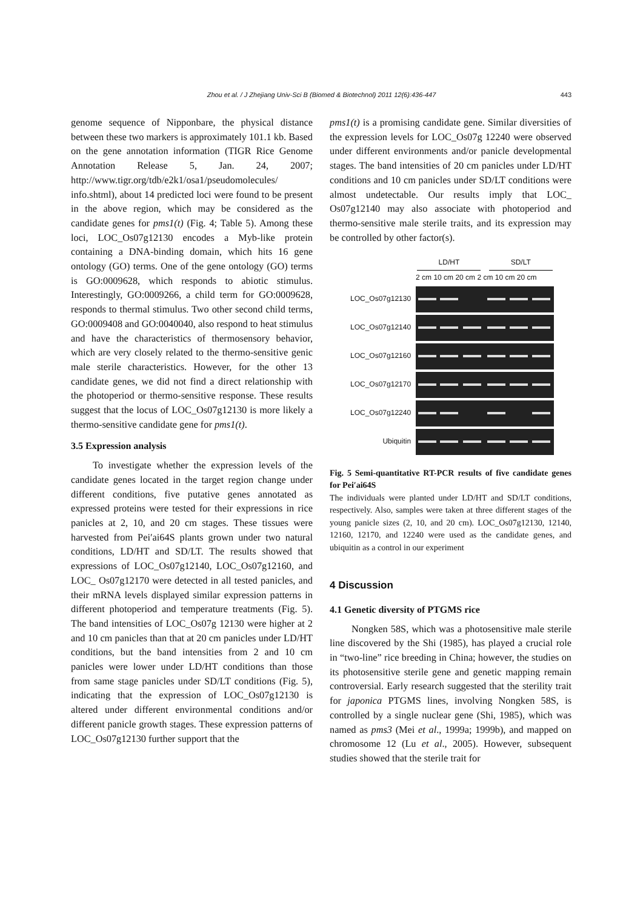Zhou et al. / J Zhejiang Univ-Sci B (Biomed & Biotechnol) 2011 12(6):436-447 443
genome sequence of Nipponbare, the physical distance between these two markers is approximately 101.1 kb. Based on the gene annotation information (TIGR Rice Genome Annotation Release 5, Jan. 24, 2007; http://www.tigr.org/tdb/e2k1/osa1/pseudomolecules/ info.shtml), about 14 predicted loci were found to be present in the above region, which may be considered as the candidate genes for pms1(t) (Fig. 4; Table 5). Among these loci, LOC_Os07g12130 encodes a Myb-like protein containing a DNA-binding domain, which hits 16 gene ontology (GO) terms. One of the gene ontology (GO) terms is GO:0009628, which responds to abiotic stimulus. Interestingly, GO:0009266, a child term for GO:0009628, responds to thermal stimulus. Two other second child terms, GO:0009408 and GO:0040040, also respond to heat stimulus and have the characteristics of thermosensory behavior, which are very closely related to the thermo-sensitive genic male sterile characteristics. However, for the other 13 candidate genes, we did not find a direct relationship with the photoperiod or thermo-sensitive response. These results suggest that the locus of LOC_Os07g12130 is more likely a thermo-sensitive candidate gene for pms1(t).
3.5 Expression analysis
To investigate whether the expression levels of the candidate genes located in the target region change under different conditions, five putative genes annotated as expressed proteins were tested for their expressions in rice panicles at 2, 10, and 20 cm stages. These tissues were harvested from Pei′ai64S plants grown under two natural conditions, LD/HT and SD/LT. The results showed that expressions of LOC_Os07g12140, LOC_Os07g12160, and LOC_ Os07g12170 were detected in all tested panicles, and their mRNA levels displayed similar expression patterns in different photoperiod and temperature treatments (Fig. 5). The band intensities of LOC_Os07g 12130 were higher at 2 and 10 cm panicles than that at 20 cm panicles under LD/HT conditions, but the band intensities from 2 and 10 cm panicles were lower under LD/HT conditions than those from same stage panicles under SD/LT conditions (Fig. 5), indicating that the expression of LOC_Os07g12130 is altered under different environmental conditions and/or different panicle growth stages. These expression patterns of LOC_Os07g12130 further support that the
pms1(t) is a promising candidate gene. Similar diversities of the expression levels for LOC_Os07g 12240 were observed under different environments and/or panicle developmental stages. The band intensities of 20 cm panicles under LD/HT conditions and 10 cm panicles under SD/LT conditions were almost undetectable. Our results imply that LOC_ Os07g12140 may also associate with photoperiod and thermo-sensitive male sterile traits, and its expression may be controlled by other factor(s).
| | LD/HT SD/LT |
| | 2 cm 10 cm 20 cm 2 cm 10 cm 20 cm |
| LOC_Os07g12130 | |
| LOC_Os07g12140 | |
| LOC_Os07g12160 | |
| LOC_Os07g12170 | |
| LOC_Os07g12240 | |
| Ubiquitin | |
Fig. 5 Semi-quantitative RT-PCR results of five candidate genes for Pei′ai64S
The individuals were planted under LD/HT and SD/LT conditions, respectively. Also, samples were taken at three different stages of the young panicle sizes (2, 10, and 20 cm). LOC_Os07g12130, 12140, 12160, 12170, and 12240 were used as the candidate genes, and ubiquitin as a control in our experiment
4 Discussion
4.1 Genetic diversity of PTGMS rice
Nongken 58S, which was a photosensitive male sterile line discovered by the Shi (1985), has played a crucial role in “two-line” rice breeding in China; however, the studies on its photosensitive sterile gene and genetic mapping remain controversial. Early research suggested that the sterility trait for japonica PTGMS lines, involving Nongken 58S, is controlled by a single nuclear gene (Shi, 1985), which was named as pms3 (Mei et al., 1999a; 1999b), and mapped on chromosome 12 (Lu et al., 2005). However, subsequent studies showed that the sterile trait for